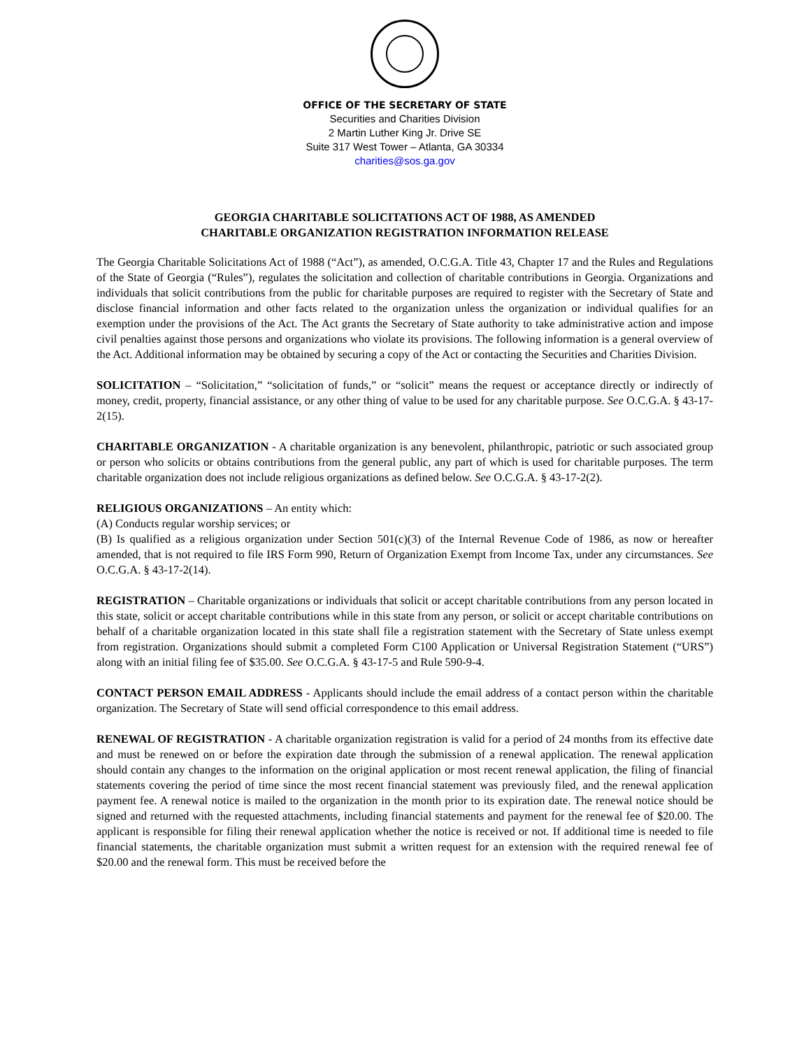OFFICE OF THE SECRETARY OF STATE
Securities and Charities Division
2 Martin Luther King Jr. Drive SE
Suite 317 West Tower – Atlanta, GA 30334
charities@sos.ga.gov
GEORGIA CHARITABLE SOLICITATIONS ACT OF 1988, AS AMENDED
CHARITABLE ORGANIZATION REGISTRATION INFORMATION RELEASE
The Georgia Charitable Solicitations Act of 1988 (“Act”), as amended, O.C.G.A. Title 43, Chapter 17 and the Rules and Regulations of the State of Georgia (“Rules”), regulates the solicitation and collection of charitable contributions in Georgia. Organizations and individuals that solicit contributions from the public for charitable purposes are required to register with the Secretary of State and disclose financial information and other facts related to the organization unless the organization or individual qualifies for an exemption under the provisions of the Act. The Act grants the Secretary of State authority to take administrative action and impose civil penalties against those persons and organizations who violate its provisions. The following information is a general overview of the Act. Additional information may be obtained by securing a copy of the Act or contacting the Securities and Charities Division.
SOLICITATION – “Solicitation,” “solicitation of funds,” or “solicit” means the request or acceptance directly or indirectly of money, credit, property, financial assistance, or any other thing of value to be used for any charitable purpose. See O.C.G.A. § 43-17-2(15).
CHARITABLE ORGANIZATION - A charitable organization is any benevolent, philanthropic, patriotic or such associated group or person who solicits or obtains contributions from the general public, any part of which is used for charitable purposes. The term charitable organization does not include religious organizations as defined below. See O.C.G.A. § 43-17-2(2).
RELIGIOUS ORGANIZATIONS – An entity which:
(A) Conducts regular worship services; or
(B) Is qualified as a religious organization under Section 501(c)(3) of the Internal Revenue Code of 1986, as now or hereafter amended, that is not required to file IRS Form 990, Return of Organization Exempt from Income Tax, under any circumstances. See O.C.G.A. § 43-17-2(14).
REGISTRATION – Charitable organizations or individuals that solicit or accept charitable contributions from any person located in this state, solicit or accept charitable contributions while in this state from any person, or solicit or accept charitable contributions on behalf of a charitable organization located in this state shall file a registration statement with the Secretary of State unless exempt from registration. Organizations should submit a completed Form C100 Application or Universal Registration Statement (“URS”) along with an initial filing fee of $35.00. See O.C.G.A. § 43-17-5 and Rule 590-9-4.
CONTACT PERSON EMAIL ADDRESS - Applicants should include the email address of a contact person within the charitable organization. The Secretary of State will send official correspondence to this email address.
RENEWAL OF REGISTRATION - A charitable organization registration is valid for a period of 24 months from its effective date and must be renewed on or before the expiration date through the submission of a renewal application. The renewal application should contain any changes to the information on the original application or most recent renewal application, the filing of financial statements covering the period of time since the most recent financial statement was previously filed, and the renewal application payment fee. A renewal notice is mailed to the organization in the month prior to its expiration date. The renewal notice should be signed and returned with the requested attachments, including financial statements and payment for the renewal fee of $20.00. The applicant is responsible for filing their renewal application whether the notice is received or not. If additional time is needed to file financial statements, the charitable organization must submit a written request for an extension with the required renewal fee of $20.00 and the renewal form. This must be received before the